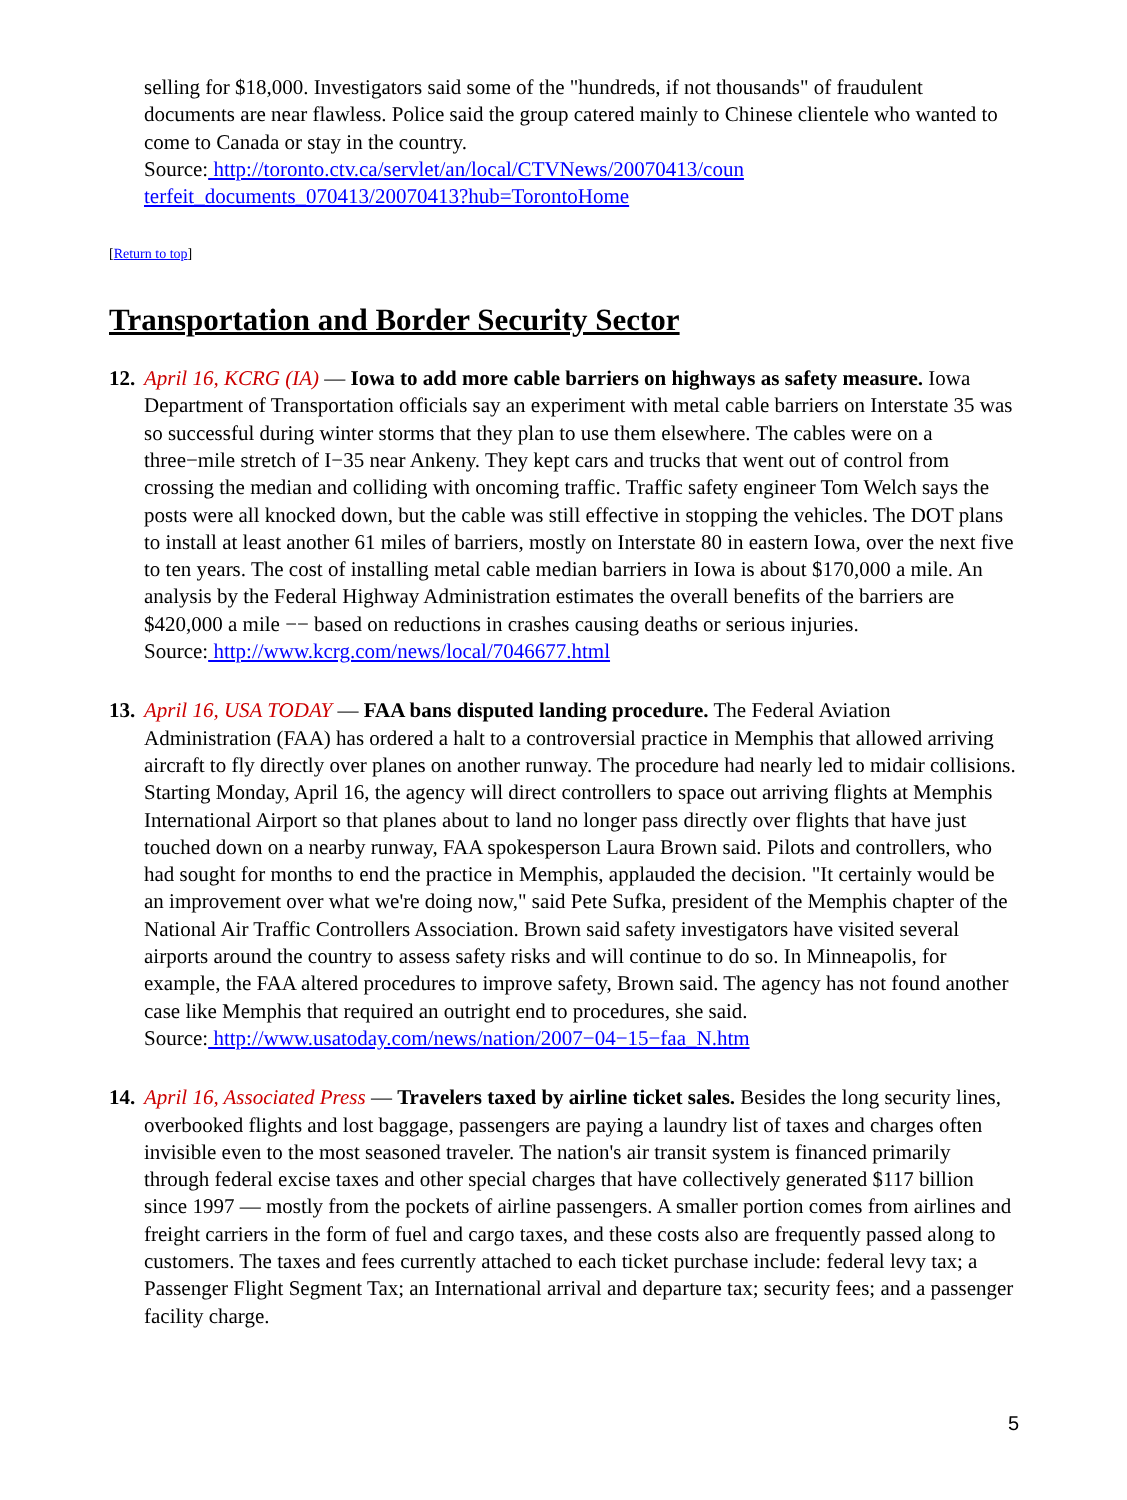selling for $18,000. Investigators said some of the "hundreds, if not thousands" of fraudulent documents are near flawless. Police said the group catered mainly to Chinese clientele who wanted to come to Canada or stay in the country.
Source: http://toronto.ctv.ca/servlet/an/local/CTVNews/20070413/coun
terfeit_documents_070413/20070413?hub=TorontoHome
[Return to top]
Transportation and Border Security Sector
12.
April 16, KCRG (IA) — Iowa to add more cable barriers on highways as safety measure. Iowa Department of Transportation officials say an experiment with metal cable barriers on Interstate 35 was so successful during winter storms that they plan to use them elsewhere. The cables were on a three−mile stretch of I−35 near Ankeny. They kept cars and trucks that went out of control from crossing the median and colliding with oncoming traffic. Traffic safety engineer Tom Welch says the posts were all knocked down, but the cable was still effective in stopping the vehicles. The DOT plans to install at least another 61 miles of barriers, mostly on Interstate 80 in eastern Iowa, over the next five to ten years. The cost of installing metal cable median barriers in Iowa is about $170,000 a mile. An analysis by the Federal Highway Administration estimates the overall benefits of the barriers are $420,000 a mile −− based on reductions in crashes causing deaths or serious injuries.
Source: http://www.kcrg.com/news/local/7046677.html
13.
April 16, USA TODAY — FAA bans disputed landing procedure. The Federal Aviation Administration (FAA) has ordered a halt to a controversial practice in Memphis that allowed arriving aircraft to fly directly over planes on another runway. The procedure had nearly led to midair collisions. Starting Monday, April 16, the agency will direct controllers to space out arriving flights at Memphis International Airport so that planes about to land no longer pass directly over flights that have just touched down on a nearby runway, FAA spokesperson Laura Brown said. Pilots and controllers, who had sought for months to end the practice in Memphis, applauded the decision. "It certainly would be an improvement over what we're doing now," said Pete Sufka, president of the Memphis chapter of the National Air Traffic Controllers Association. Brown said safety investigators have visited several airports around the country to assess safety risks and will continue to do so. In Minneapolis, for example, the FAA altered procedures to improve safety, Brown said. The agency has not found another case like Memphis that required an outright end to procedures, she said.
Source: http://www.usatoday.com/news/nation/2007−04−15−faa_N.htm
14.
April 16, Associated Press — Travelers taxed by airline ticket sales. Besides the long security lines, overbooked flights and lost baggage, passengers are paying a laundry list of taxes and charges often invisible even to the most seasoned traveler. The nation's air transit system is financed primarily through federal excise taxes and other special charges that have collectively generated $117 billion since 1997 — mostly from the pockets of airline passengers. A smaller portion comes from airlines and freight carriers in the form of fuel and cargo taxes, and these costs also are frequently passed along to customers. The taxes and fees currently attached to each ticket purchase include: federal levy tax; a Passenger Flight Segment Tax; an International arrival and departure tax; security fees; and a passenger facility charge.
5